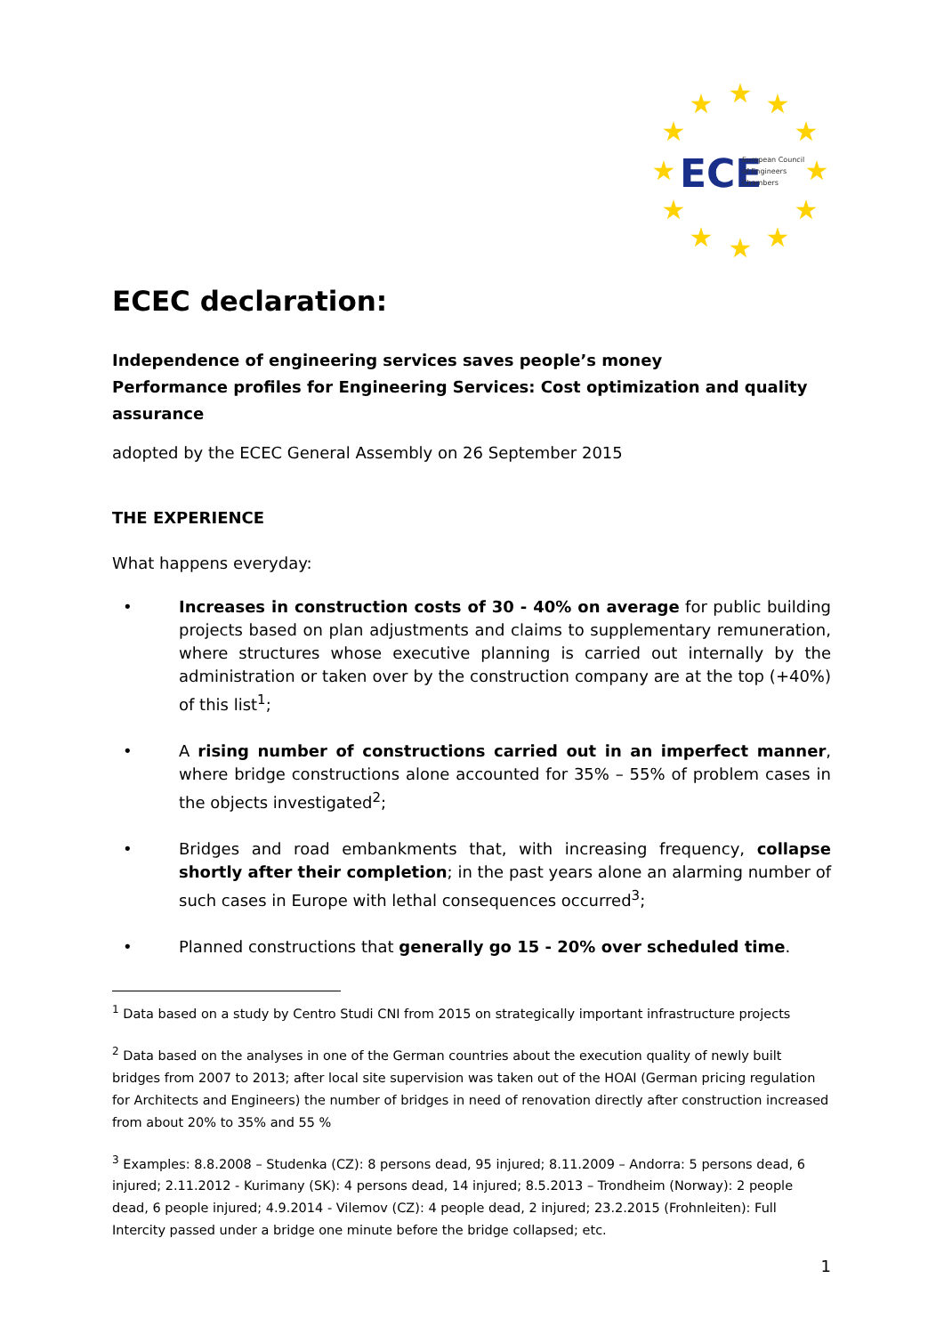★
★
★
★
★
★
★
★
★
★
★
★
ECE
European Council
of Engineers
Chambers
ECEC declaration:
Independence of engineering services saves people’s money
Performance profiles for Engineering Services: Cost optimization and quality assurance
adopted by the ECEC General Assembly on 26 September 2015
THE EXPERIENCE
What happens everyday:
• Increases in construction costs of 30 - 40% on average for public building projects based on plan adjustments and claims to supplementary remuneration, where structures whose executive planning is carried out internally by the administration or taken over by the construction company are at the top (+40%) of this list<sup>1</sup>;
• A rising number of constructions carried out in an imperfect manner, where bridge constructions alone accounted for 35% – 55% of problem cases in the objects investigated<sup>2</sup>;
• Bridges and road embankments that, with increasing frequency, collapse shortly after their completion; in the past years alone an alarming number of such cases in Europe with lethal consequences occurred<sup>3</sup>;
• Planned constructions that generally go 15 - 20% over scheduled time.
<sup>1</sup> Data based on a study by Centro Studi CNI from 2015 on strategically important infrastructure projects
<sup>2</sup> Data based on the analyses in one of the German countries about the execution quality of newly built bridges from 2007 to 2013; after local site supervision was taken out of the HOAI (German pricing regulation for Architects and Engineers) the number of bridges in need of renovation directly after construction increased from about 20% to 35% and 55 %
<sup>3</sup> Examples: 8.8.2008 – Studenka (CZ): 8 persons dead, 95 injured; 8.11.2009 – Andorra: 5 persons dead, 6 injured; 2.11.2012 - Kurimany (SK): 4 persons dead, 14 injured; 8.5.2013 – Trondheim (Norway): 2 people dead, 6 people injured; 4.9.2014 - Vilemov (CZ): 4 people dead, 2 injured; 23.2.2015 (Frohnleiten): Full Intercity passed under a bridge one minute before the bridge collapsed; etc.
1